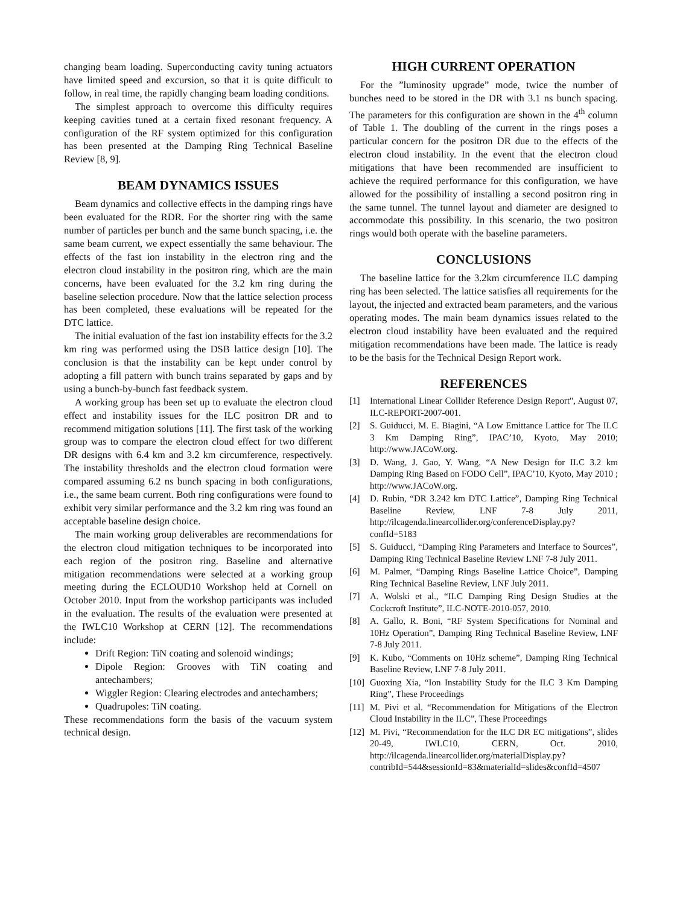changing beam loading. Superconducting cavity tuning actuators have limited speed and excursion, so that it is quite difficult to follow, in real time, the rapidly changing beam loading conditions.
The simplest approach to overcome this difficulty requires keeping cavities tuned at a certain fixed resonant frequency. A configuration of the RF system optimized for this configuration has been presented at the Damping Ring Technical Baseline Review [8, 9].
BEAM DYNAMICS ISSUES
Beam dynamics and collective effects in the damping rings have been evaluated for the RDR. For the shorter ring with the same number of particles per bunch and the same bunch spacing, i.e. the same beam current, we expect essentially the same behaviour. The effects of the fast ion instability in the electron ring and the electron cloud instability in the positron ring, which are the main concerns, have been evaluated for the 3.2 km ring during the baseline selection procedure. Now that the lattice selection process has been completed, these evaluations will be repeated for the DTC lattice.
The initial evaluation of the fast ion instability effects for the 3.2 km ring was performed using the DSB lattice design [10]. The conclusion is that the instability can be kept under control by adopting a fill pattern with bunch trains separated by gaps and by using a bunch-by-bunch fast feedback system.
A working group has been set up to evaluate the electron cloud effect and instability issues for the ILC positron DR and to recommend mitigation solutions [11]. The first task of the working group was to compare the electron cloud effect for two different DR designs with 6.4 km and 3.2 km circumference, respectively. The instability thresholds and the electron cloud formation were compared assuming 6.2 ns bunch spacing in both configurations, i.e., the same beam current. Both ring configurations were found to exhibit very similar performance and the 3.2 km ring was found an acceptable baseline design choice.
The main working group deliverables are recommendations for the electron cloud mitigation techniques to be incorporated into each region of the positron ring. Baseline and alternative mitigation recommendations were selected at a working group meeting during the ECLOUD10 Workshop held at Cornell on October 2010. Input from the workshop participants was included in the evaluation. The results of the evaluation were presented at the IWLC10 Workshop at CERN [12]. The recommendations include:
Drift Region: TiN coating and solenoid windings;
Dipole Region: Grooves with TiN coating and antechambers;
Wiggler Region: Clearing electrodes and antechambers;
Quadrupoles: TiN coating.
These recommendations form the basis of the vacuum system technical design.
HIGH CURRENT OPERATION
For the ”luminosity upgrade” mode, twice the number of bunches need to be stored in the DR with 3.1 ns bunch spacing. The parameters for this configuration are shown in the 4<sup>th</sup> column of Table 1. The doubling of the current in the rings poses a particular concern for the positron DR due to the effects of the electron cloud instability. In the event that the electron cloud mitigations that have been recommended are insufficient to achieve the required performance for this configuration, we have allowed for the possibility of installing a second positron ring in the same tunnel. The tunnel layout and diameter are designed to accommodate this possibility. In this scenario, the two positron rings would both operate with the baseline parameters.
CONCLUSIONS
The baseline lattice for the 3.2km circumference ILC damping ring has been selected. The lattice satisfies all requirements for the layout, the injected and extracted beam parameters, and the various operating modes. The main beam dynamics issues related to the electron cloud instability have been evaluated and the required mitigation recommendations have been made. The lattice is ready to be the basis for the Technical Design Report work.
REFERENCES
[1] International Linear Collider Reference Design Report", August 07, ILC-REPORT-2007-001.
[2] S. Guiducci, M. E. Biagini, “A Low Emittance Lattice for The ILC 3 Km Damping Ring”, IPAC’10, Kyoto, May 2010; http://www.JACoW.org.
[3] D. Wang, J. Gao, Y. Wang, “A New Design for ILC 3.2 km Damping Ring Based on FODO Cell”, IPAC’10, Kyoto, May 2010 ; http://www.JACoW.org.
[4] D. Rubin, “DR 3.242 km DTC Lattice”, Damping Ring Technical Baseline Review, LNF 7-8 July 2011, http://ilcagenda.linearcollider.org/conferenceDisplay.py?confId=5183
[5] S. Guiducci, “Damping Ring Parameters and Interface to Sources”, Damping Ring Technical Baseline Review LNF 7-8 July 2011.
[6] M. Palmer, “Damping Rings Baseline Lattice Choice”, Damping Ring Technical Baseline Review, LNF July 2011.
[7] A. Wolski et al., “ILC Damping Ring Design Studies at the Cockcroft Institute”, ILC-NOTE-2010-057, 2010.
[8] A. Gallo, R. Boni, “RF System Specifications for Nominal and 10Hz Operation”, Damping Ring Technical Baseline Review, LNF 7-8 July 2011.
[9] K. Kubo, “Comments on 10Hz scheme”, Damping Ring Technical Baseline Review, LNF 7-8 July 2011.
[10] Guoxing Xia, “Ion Instability Study for the ILC 3 Km Damping Ring”, These Proceedings
[11] M. Pivi et al. “Recommendation for Mitigations of the Electron Cloud Instability in the ILC”, These Proceedings
[12] M. Pivi, “Recommendation for the ILC DR EC mitigations”, slides 20-49, IWLC10, CERN, Oct. 2010, http://ilcagenda.linearcollider.org/materialDisplay.py?contribId=544&sessionId=83&materialId=slides&confId=4507